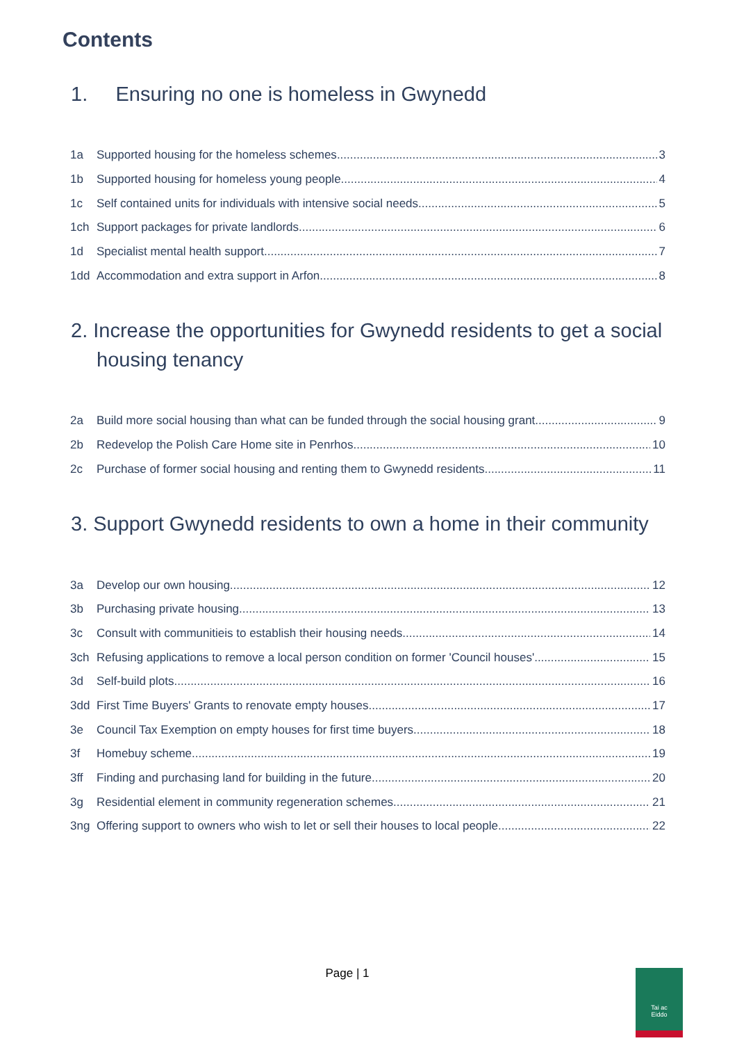Contents
1. Ensuring no one is homeless in Gwynedd
1a Supported housing for the homeless schemes 3
1b Supported housing for homeless young people 4
1c Self contained units for individuals with intensive social needs 5
1ch Support packages for private landlords 6
1d Specialist mental health support 7
1dd Accommodation and extra support in Arfon 8
2. Increase the opportunities for Gwynedd residents to get a social housing tenancy
2a Build more social housing than what can be funded through the social housing grant 9
2b Redevelop the Polish Care Home site in Penrhos 10
2c Purchase of former social housing and renting them to Gwynedd residents 11
3. Support Gwynedd residents to own a home in their community
3a Develop our own housing 12
3b Purchasing private housing 13
3c Consult with communitieis to establish their housing needs 14
3ch Refusing applications to remove a local person condition on former 'Council houses' 15
3d Self-build plots 16
3dd First Time Buyers' Grants to renovate empty houses 17
3e Council Tax Exemption on empty houses for first time buyers 18
3f Homebuy scheme 19
3ff Finding and purchasing land for building in the future 20
3g Residential element in community regeneration schemes 21
3ng Offering support to owners who wish to let or sell their houses to local people. 22
Page | 1
Tai ac
Eiddo